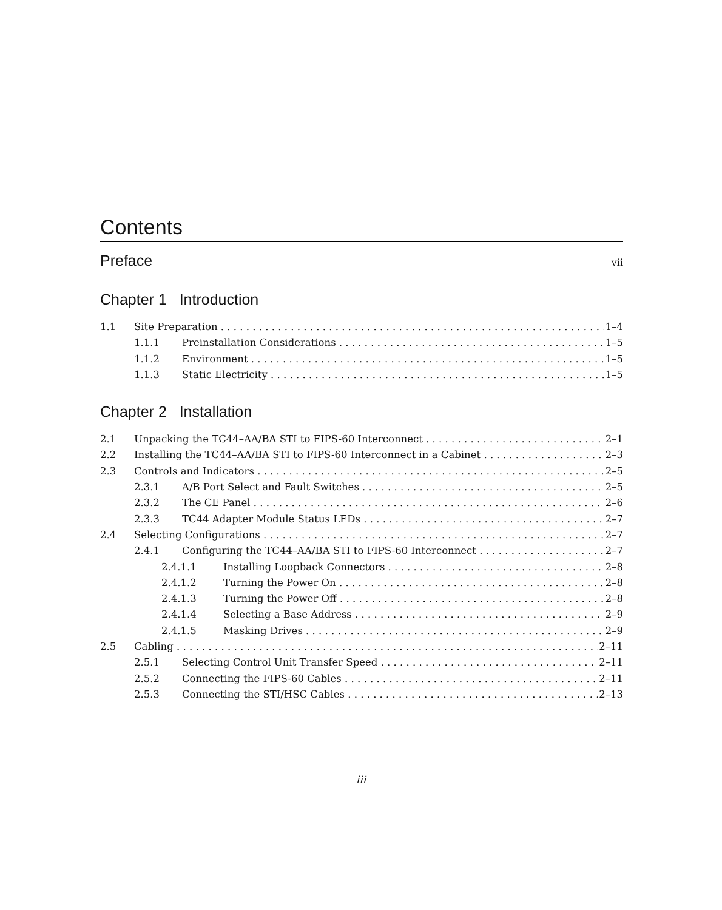Contents
Preface vii
Chapter 1 Introduction
1.1 Site Preparation 1–4
1.1.1 Preinstallation Considerations 1–5
1.1.2 Environment 1–5
1.1.3 Static Electricity 1–5
Chapter 2 Installation
2.1 Unpacking the TC44–AA/BA STI to FIPS-60 Interconnect 2–1
2.2 Installing the TC44–AA/BA STI to FIPS-60 Interconnect in a Cabinet 2–3
2.3 Controls and Indicators 2–5
2.3.1 A/B Port Select and Fault Switches 2–5
2.3.2 The CE Panel 2–6
2.3.3 TC44 Adapter Module Status LEDs 2–7
2.4 Selecting Configurations 2–7
2.4.1 Configuring the TC44–AA/BA STI to FIPS-60 Interconnect 2–7
2.4.1.1 Installing Loopback Connectors 2–8
2.4.1.2 Turning the Power On 2–8
2.4.1.3 Turning the Power Off 2–8
2.4.1.4 Selecting a Base Address 2–9
2.4.1.5 Masking Drives 2–9
2.5 Cabling 2–11
2.5.1 Selecting Control Unit Transfer Speed 2–11
2.5.2 Connecting the FIPS-60 Cables 2–11
2.5.3 Connecting the STI/HSC Cables 2–13
iii